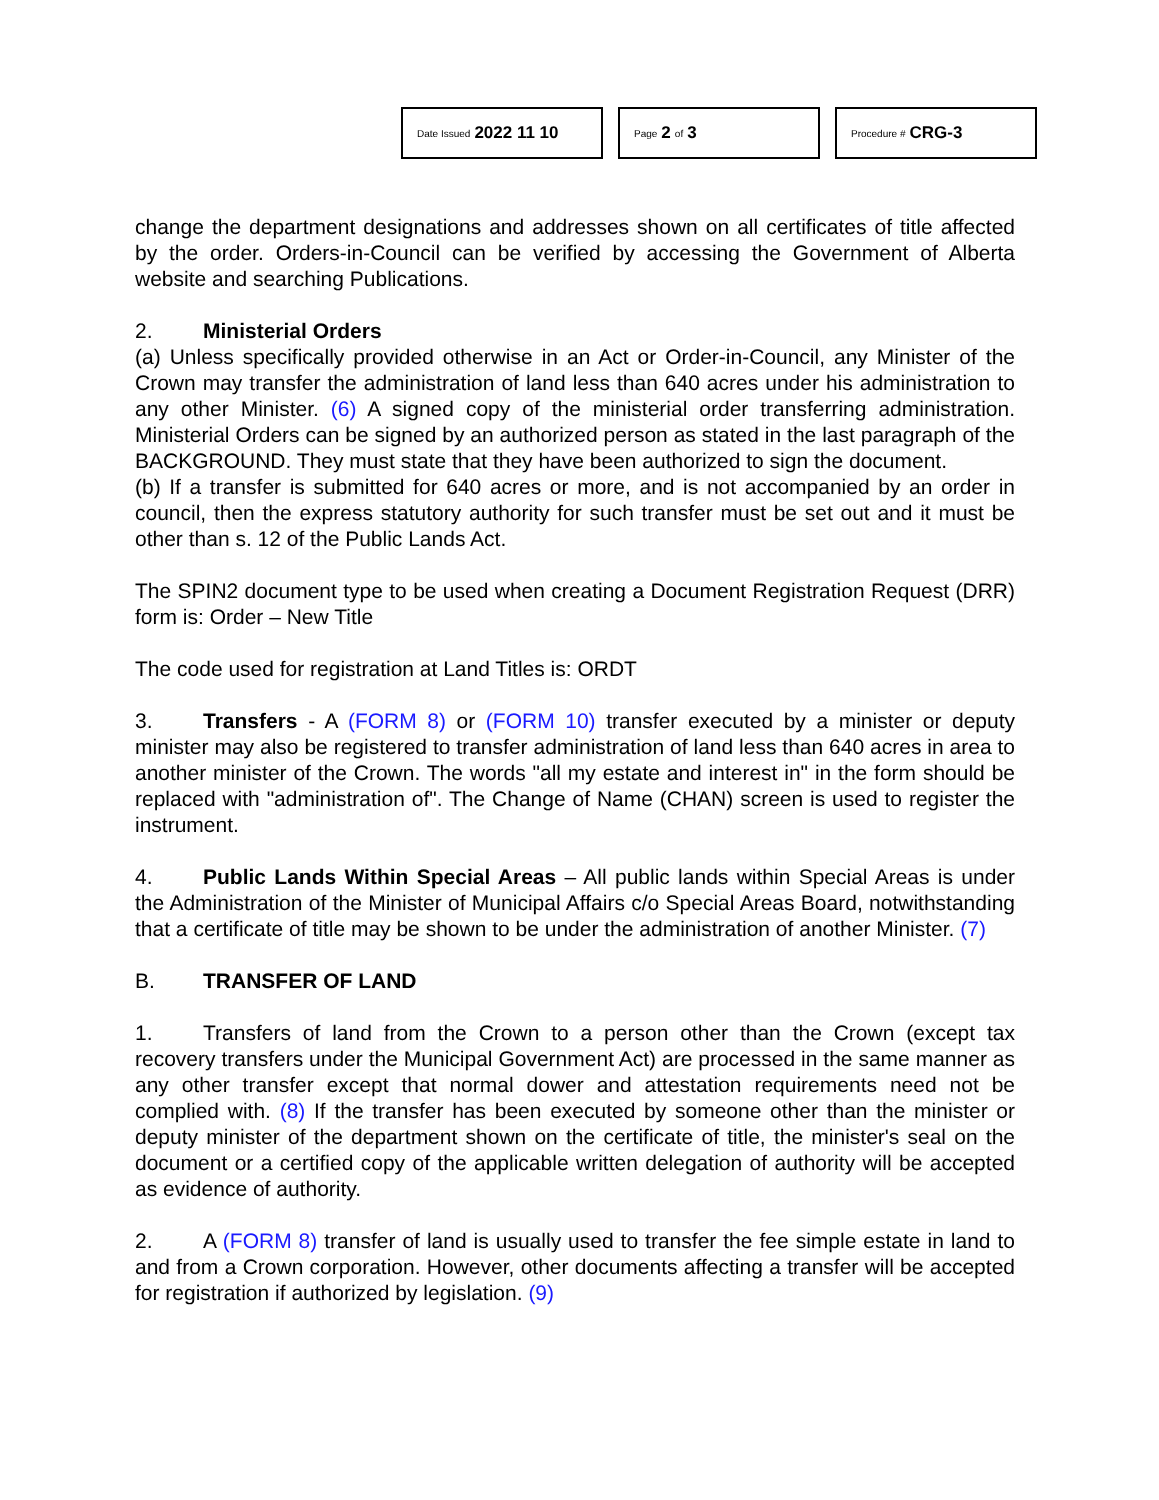Date Issued 2022 11 10
Page 2 of 3
Procedure # CRG-3
change the department designations and addresses shown on all certificates of title affected by the order. Orders-in-Council can be verified by accessing the Government of Alberta website and searching Publications.
2. Ministerial Orders
(a) Unless specifically provided otherwise in an Act or Order-in-Council, any Minister of the Crown may transfer the administration of land less than 640 acres under his administration to any other Minister. (6) A signed copy of the ministerial order transferring administration. Ministerial Orders can be signed by an authorized person as stated in the last paragraph of the BACKGROUND. They must state that they have been authorized to sign the document.
(b) If a transfer is submitted for 640 acres or more, and is not accompanied by an order in council, then the express statutory authority for such transfer must be set out and it must be other than s. 12 of the Public Lands Act.
The SPIN2 document type to be used when creating a Document Registration Request (DRR) form is: Order – New Title
The code used for registration at Land Titles is: ORDT
3. Transfers - A (FORM 8) or (FORM 10) transfer executed by a minister or deputy minister may also be registered to transfer administration of land less than 640 acres in area to another minister of the Crown. The words "all my estate and interest in" in the form should be replaced with "administration of". The Change of Name (CHAN) screen is used to register the instrument.
4. Public Lands Within Special Areas – All public lands within Special Areas is under the Administration of the Minister of Municipal Affairs c/o Special Areas Board, notwithstanding that a certificate of title may be shown to be under the administration of another Minister. (7)
B. TRANSFER OF LAND
1. Transfers of land from the Crown to a person other than the Crown (except tax recovery transfers under the Municipal Government Act) are processed in the same manner as any other transfer except that normal dower and attestation requirements need not be complied with. (8) If the transfer has been executed by someone other than the minister or deputy minister of the department shown on the certificate of title, the minister's seal on the document or a certified copy of the applicable written delegation of authority will be accepted as evidence of authority.
2. A (FORM 8) transfer of land is usually used to transfer the fee simple estate in land to and from a Crown corporation. However, other documents affecting a transfer will be accepted for registration if authorized by legislation. (9)